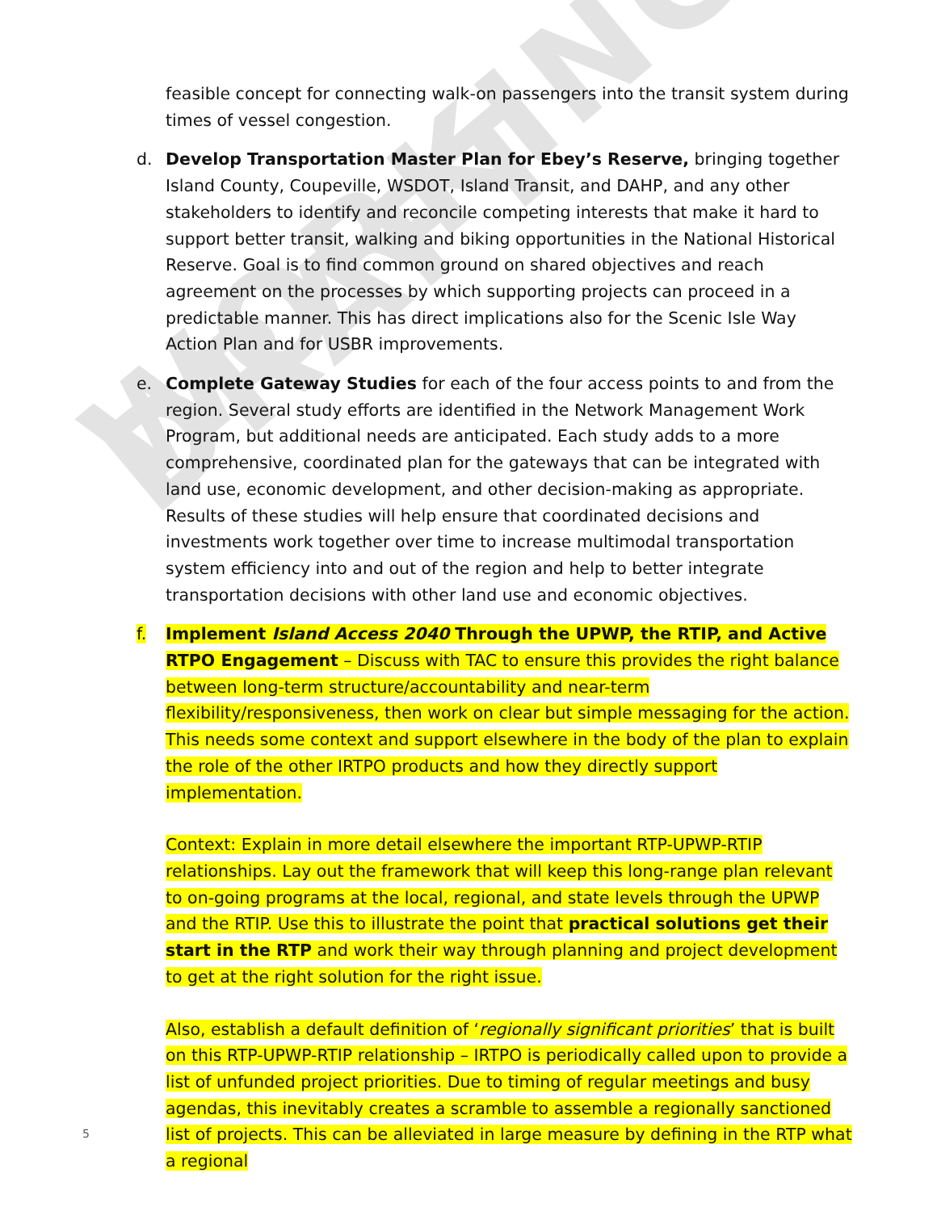WORKING DRAFT
feasible concept for connecting walk-on passengers into the transit system during times of vessel congestion.
d. Develop Transportation Master Plan for Ebey’s Reserve, bringing together Island County, Coupeville, WSDOT, Island Transit, and DAHP, and any other stakeholders to identify and reconcile competing interests that make it hard to support better transit, walking and biking opportunities in the National Historical Reserve. Goal is to find common ground on shared objectives and reach agreement on the processes by which supporting projects can proceed in a predictable manner. This has direct implications also for the Scenic Isle Way Action Plan and for USBR improvements.
e. Complete Gateway Studies for each of the four access points to and from the region. Several study efforts are identified in the Network Management Work Program, but additional needs are anticipated. Each study adds to a more comprehensive, coordinated plan for the gateways that can be integrated with land use, economic development, and other decision-making as appropriate. Results of these studies will help ensure that coordinated decisions and investments work together over time to increase multimodal transportation system efficiency into and out of the region and help to better integrate transportation decisions with other land use and economic objectives.
f. Implement Island Access 2040 Through the UPWP, the RTIP, and Active RTPO Engagement – Discuss with TAC to ensure this provides the right balance between long-term structure/accountability and near-term flexibility/responsiveness, then work on clear but simple messaging for the action. This needs some context and support elsewhere in the body of the plan to explain the role of the other IRTPO products and how they directly support implementation.
Context: Explain in more detail elsewhere the important RTP-UPWP-RTIP relationships. Lay out the framework that will keep this long-range plan relevant to on-going programs at the local, regional, and state levels through the UPWP and the RTIP. Use this to illustrate the point that practical solutions get their start in the RTP and work their way through planning and project development to get at the right solution for the right issue.
Also, establish a default definition of ‘regionally significant priorities’ that is built on this RTP-UPWP-RTIP relationship – IRTPO is periodically called upon to provide a list of unfunded project priorities. Due to timing of regular meetings and busy agendas, this inevitably creates a scramble to assemble a regionally sanctioned list of projects. This can be alleviated in large measure by defining in the RTP what a regional
5